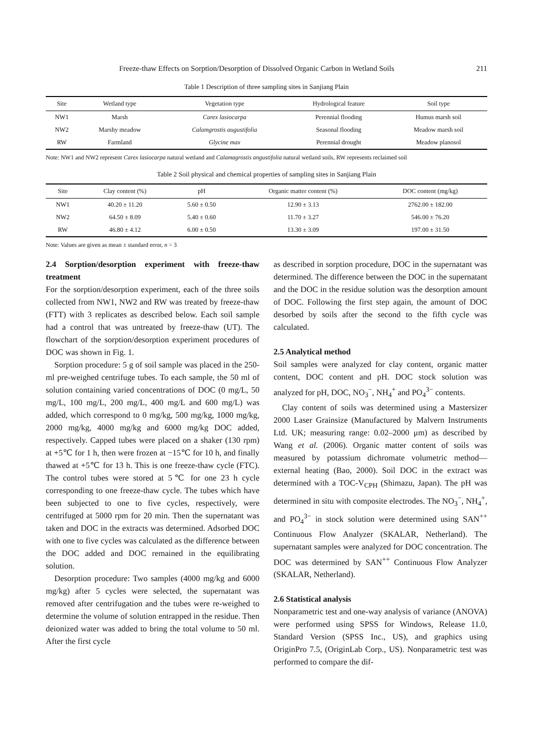Freeze-thaw Effects on Sorption/Desorption of Dissolved Organic Carbon in Wetland Soils 211
Table 1 Description of three sampling sites in Sanjiang Plain
| Site | Wetland type | Vegetation type | Hydrological feature | Soil type |
| --- | --- | --- | --- | --- |
| NW1 | Marsh | Carex lasiocarpa | Perennial flooding | Humus marsh soil |
| NW2 | Marshy meadow | Calamgrostis augustifolia | Seasonal flooding | Meadow marsh soil |
| RW | Farmland | Glycine max | Perennial drought | Meadow planosol |
Note: NW1 and NW2 represent Carex lasiocarpa natural wetland and Calamagrostis angustifolia natural wetland soils, RW represents reclaimed soil
Table 2 Soil physical and chemical properties of sampling sites in Sanjiang Plain
| Site | Clay content (%) | pH | Organic matter content (%) | DOC content (mg/kg) |
| --- | --- | --- | --- | --- |
| NW1 | 40.20 ± 11.20 | 5.60 ± 0.50 | 12.90 ± 3.13 | 2762.00 ± 182.00 |
| NW2 | 64.50 ± 8.09 | 5.40 ± 0.60 | 11.70 ± 3.27 | 546.00 ± 76.20 |
| RW | 46.80 ± 4.12 | 6.00 ± 0.50 | 13.30 ± 3.09 | 197.00 ± 31.50 |
Note: Values are given as mean ± standard error, n = 3
2.4 Sorption/desorption experiment with freeze-thaw treatment
For the sorption/desorption experiment, each of the three soils collected from NW1, NW2 and RW was treated by freeze-thaw (FTT) with 3 replicates as described below. Each soil sample had a control that was untreated by freeze-thaw (UT). The flowchart of the sorption/desorption experiment procedures of DOC was shown in Fig. 1.
Sorption procedure: 5 g of soil sample was placed in the 250-ml pre-weighed centrifuge tubes. To each sample, the 50 ml of solution containing varied concentrations of DOC (0 mg/L, 50 mg/L, 100 mg/L, 200 mg/L, 400 mg/L and 600 mg/L) was added, which correspond to 0 mg/kg, 500 mg/kg, 1000 mg/kg, 2000 mg/kg, 4000 mg/kg and 6000 mg/kg DOC added, respectively. Capped tubes were placed on a shaker (130 rpm) at +5℃ for 1 h, then were frozen at −15℃ for 10 h, and finally thawed at +5℃ for 13 h. This is one freeze-thaw cycle (FTC). The control tubes were stored at 5℃ for one 23 h cycle corresponding to one freeze-thaw cycle. The tubes which have been subjected to one to five cycles, respectively, were centrifuged at 5000 rpm for 20 min. Then the supernatant was taken and DOC in the extracts was determined. Adsorbed DOC with one to five cycles was calculated as the difference between the DOC added and DOC remained in the equilibrating solution.
Desorption procedure: Two samples (4000 mg/kg and 6000 mg/kg) after 5 cycles were selected, the supernatant was removed after centrifugation and the tubes were re-weighed to determine the volume of solution entrapped in the residue. Then deionized water was added to bring the total volume to 50 ml. After the first cycle
as described in sorption procedure, DOC in the supernatant was determined. The difference between the DOC in the supernatant and the DOC in the residue solution was the desorption amount of DOC. Following the first step again, the amount of DOC desorbed by soils after the second to the fifth cycle was calculated.
2.5 Analytical method
Soil samples were analyzed for clay content, organic matter content, DOC content and pH. DOC stock solution was analyzed for pH, DOC, NO<sub>3</sub><sup>−</sup>, NH<sub>4</sub><sup>+</sup> and PO<sub>4</sub><sup>3−</sup> contents.
Clay content of soils was determined using a Mastersizer 2000 Laser Grainsize (Manufactured by Malvern Instruments Ltd. UK; measuring range: 0.02–2000 μm) as described by Wang et al. (2006). Organic matter content of soils was measured by potassium dichromate volumetric method—external heating (Bao, 2000). Soil DOC in the extract was determined with a TOC-V<sub>CPH</sub> (Shimazu, Japan). The pH was determined in situ with composite electrodes. The NO<sub>3</sub><sup>−</sup>, NH<sub>4</sub><sup>+</sup>, and PO<sub>4</sub><sup>3−</sup> in stock solution were determined using SAN<sup>++</sup> Continuous Flow Analyzer (SKALAR, Netherland). The supernatant samples were analyzed for DOC concentration. The DOC was determined by SAN<sup>++</sup> Continuous Flow Analyzer (SKALAR, Netherland).
2.6 Statistical analysis
Nonparametric test and one-way analysis of variance (ANOVA) were performed using SPSS for Windows, Release 11.0, Standard Version (SPSS Inc., US), and graphics using OriginPro 7.5, (OriginLab Corp., US). Nonparametric test was performed to compare the dif-